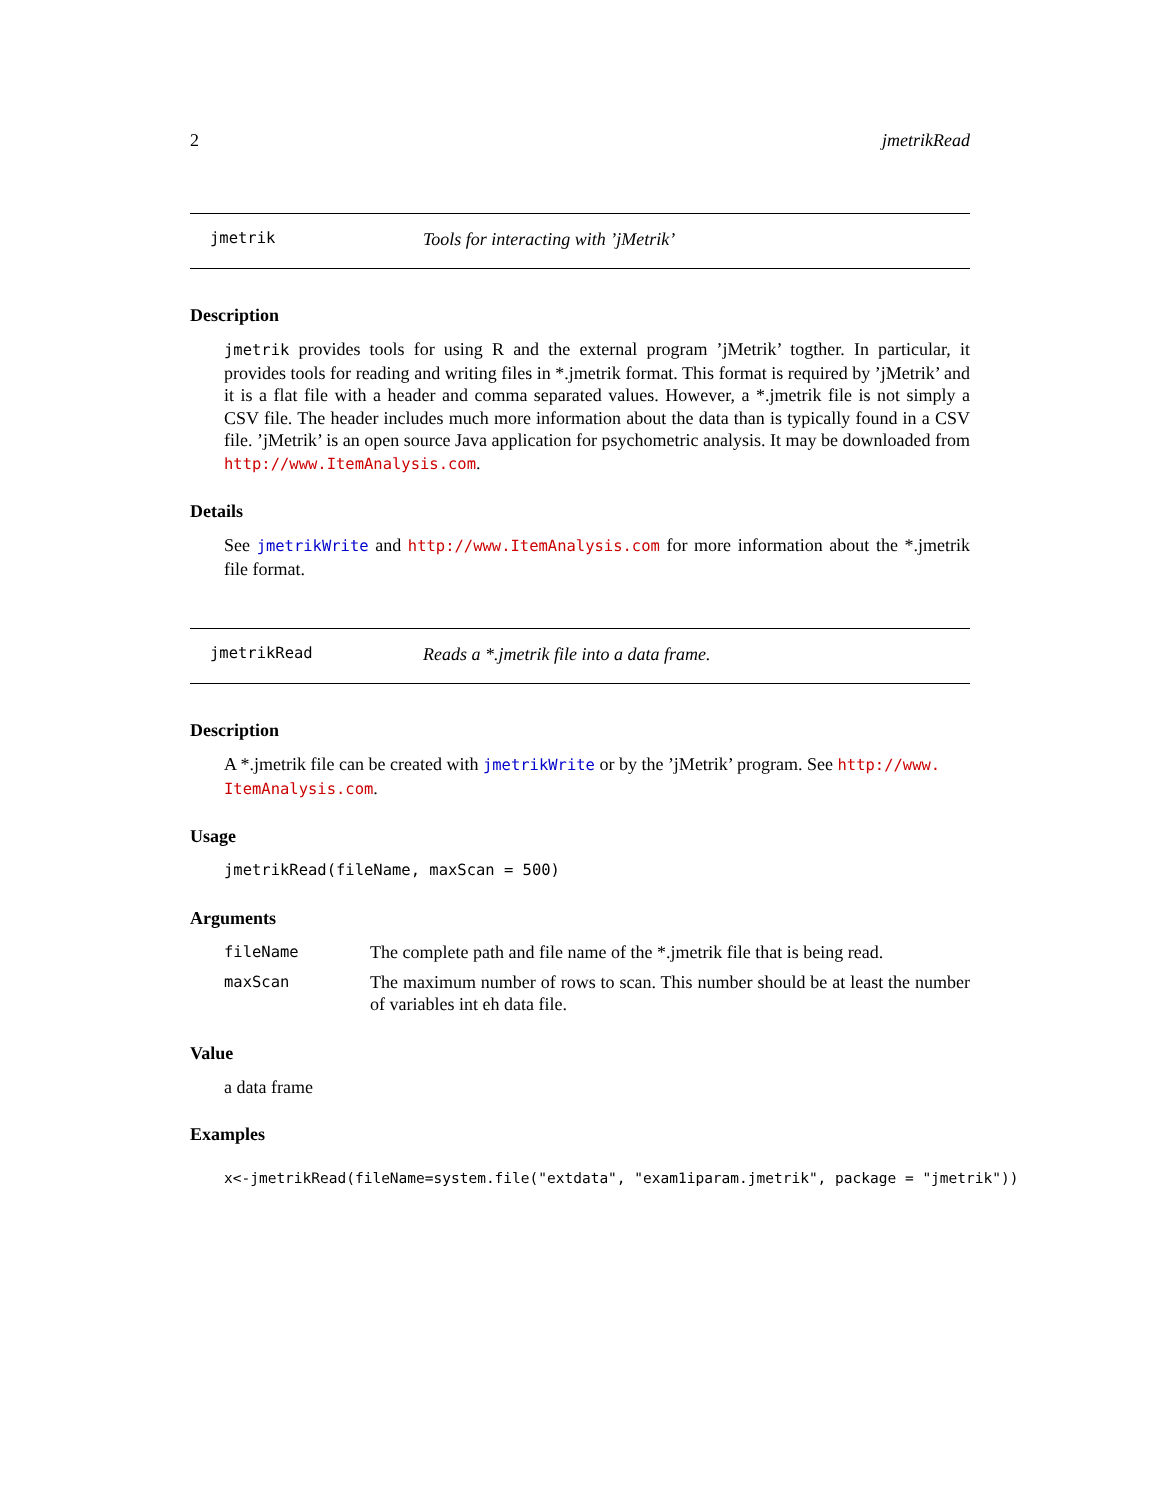2 jmetrikRead
jmetrik Tools for interacting with ’jMetrik’
Description
jmetrik provides tools for using R and the external program ’jMetrik’ togther. In particular, it provides tools for reading and writing files in *.jmetrik format. This format is required by ’jMetrik’ and it is a flat file with a header and comma separated values. However, a *.jmetrik file is not simply a CSV file. The header includes much more information about the data than is typically found in a CSV file. ’jMetrik’ is an open source Java application for psychometric analysis. It may be downloaded from http://www.ItemAnalysis.com.
Details
See jmetrikWrite and http://www.ItemAnalysis.com for more information about the *.jmetrik file format.
jmetrikRead Reads a *.jmetrik file into a data frame.
Description
A *.jmetrik file can be created with jmetrikWrite or by the ’jMetrik’ program. See http://www.
ItemAnalysis.com.
Usage
jmetrikRead(fileName, maxScan = 500)
Arguments
| fileName | The complete path and file name of the *.jmetrik file that is being read. |
| maxScan | The maximum number of rows to scan. This number should be at least the number of variables int eh data file. |
Value
a data frame
Examples
x<-jmetrikRead(fileName=system.file("extdata", "exam1iparam.jmetrik", package = "jmetrik"))